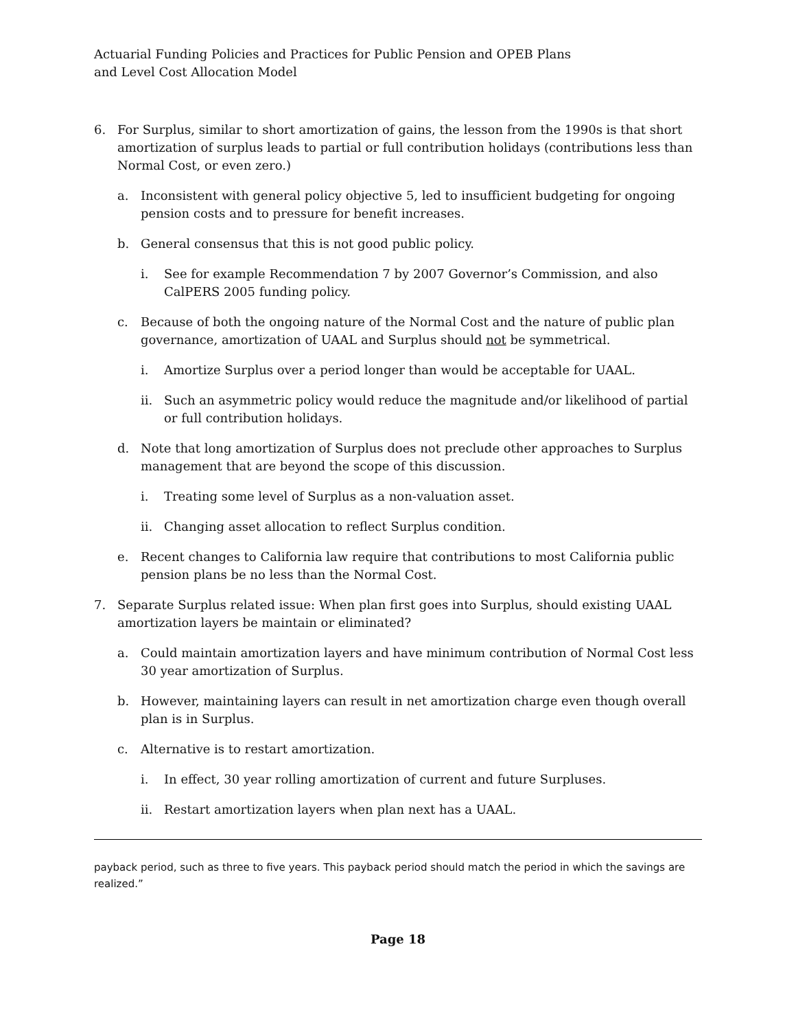Actuarial Funding Policies and Practices for Public Pension and OPEB Plans
and Level Cost Allocation Model
6. For Surplus, similar to short amortization of gains, the lesson from the 1990s is that short amortization of surplus leads to partial or full contribution holidays (contributions less than Normal Cost, or even zero.)
a. Inconsistent with general policy objective 5, led to insufficient budgeting for ongoing pension costs and to pressure for benefit increases.
b. General consensus that this is not good public policy.
i. See for example Recommendation 7 by 2007 Governor’s Commission, and also CalPERS 2005 funding policy.
c. Because of both the ongoing nature of the Normal Cost and the nature of public plan governance, amortization of UAAL and Surplus should not be symmetrical.
i. Amortize Surplus over a period longer than would be acceptable for UAAL.
ii. Such an asymmetric policy would reduce the magnitude and/or likelihood of partial or full contribution holidays.
d. Note that long amortization of Surplus does not preclude other approaches to Surplus management that are beyond the scope of this discussion.
i. Treating some level of Surplus as a non-valuation asset.
ii. Changing asset allocation to reflect Surplus condition.
e. Recent changes to California law require that contributions to most California public pension plans be no less than the Normal Cost.
7. Separate Surplus related issue: When plan first goes into Surplus, should existing UAAL amortization layers be maintain or eliminated?
a. Could maintain amortization layers and have minimum contribution of Normal Cost less 30 year amortization of Surplus.
b. However, maintaining layers can result in net amortization charge even though overall plan is in Surplus.
c. Alternative is to restart amortization.
i. In effect, 30 year rolling amortization of current and future Surpluses.
ii. Restart amortization layers when plan next has a UAAL.
payback period, such as three to five years. This payback period should match the period in which the savings are realized.”
Page 18